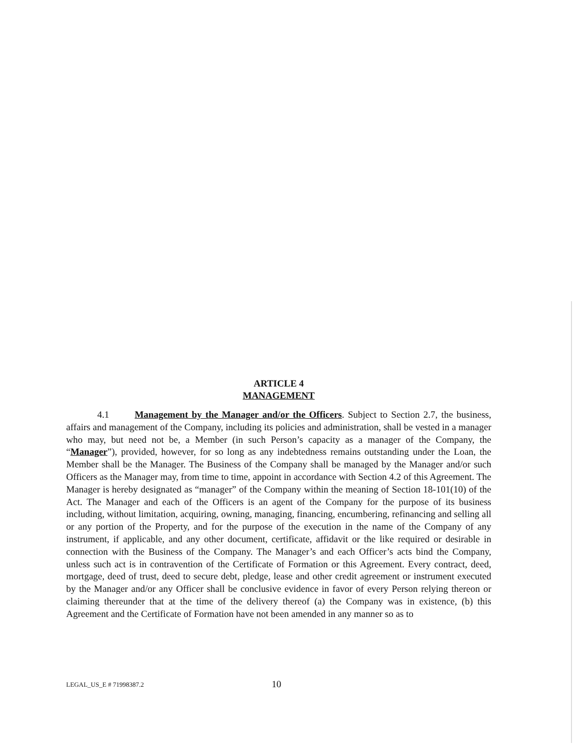ARTICLE 4
MANAGEMENT
4.1 Management by the Manager and/or the Officers. Subject to Section 2.7, the business, affairs and management of the Company, including its policies and administration, shall be vested in a manager who may, but need not be, a Member (in such Person’s capacity as a manager of the Company, the “Manager”), provided, however, for so long as any indebtedness remains outstanding under the Loan, the Member shall be the Manager. The Business of the Company shall be managed by the Manager and/or such Officers as the Manager may, from time to time, appoint in accordance with Section 4.2 of this Agreement. The Manager is hereby designated as “manager” of the Company within the meaning of Section 18-101(10) of the Act. The Manager and each of the Officers is an agent of the Company for the purpose of its business including, without limitation, acquiring, owning, managing, financing, encumbering, refinancing and selling all or any portion of the Property, and for the purpose of the execution in the name of the Company of any instrument, if applicable, and any other document, certificate, affidavit or the like required or desirable in connection with the Business of the Company. The Manager’s and each Officer’s acts bind the Company, unless such act is in contravention of the Certificate of Formation or this Agreement. Every contract, deed, mortgage, deed of trust, deed to secure debt, pledge, lease and other credit agreement or instrument executed by the Manager and/or any Officer shall be conclusive evidence in favor of every Person relying thereon or claiming thereunder that at the time of the delivery thereof (a) the Company was in existence, (b) this Agreement and the Certificate of Formation have not been amended in any manner so as to
LEGAL_US_E # 71998387.2 10